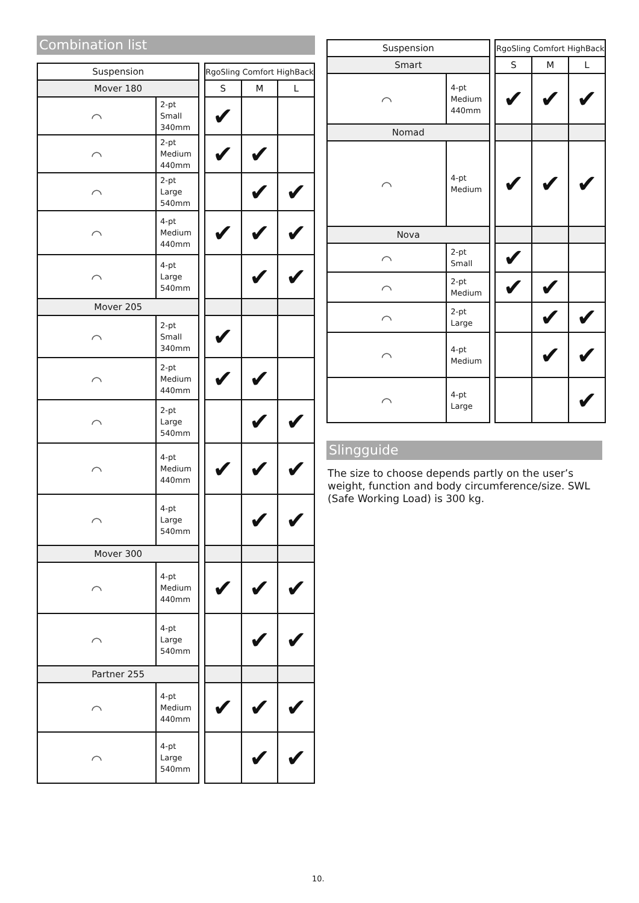Combination list
| Suspension | | | RgoSling Comfort HighBack | | |
| Mover 180 | | | S | M | L |
| ⌒ | 2-pt Small 340mm | | ✔ | | |
| ⌒ | 2-pt Medium 440mm | | ✔ | ✔ | |
| ⌒ | 2-pt Large 540mm | | | ✔ | ✔ |
| ⌒ | 4-pt Medium 440mm | | ✔ | ✔ | ✔ |
| ⌒ | 4-pt Large 540mm | | | ✔ | ✔ |
| Mover 205 | | | | | |
| ⌒ | 2-pt Small 340mm | | ✔ | | |
| ⌒ | 2-pt Medium 440mm | | ✔ | ✔ | |
| ⌒ | 2-pt Large 540mm | | | ✔ | ✔ |
| ⌒ | 4-pt Medium 440mm | | ✔ | ✔ | ✔ |
| ⌒ | 4-pt Large 540mm | | | ✔ | ✔ |
| Mover 300 | | | | | |
| ⌒ | 4-pt Medium 440mm | | ✔ | ✔ | ✔ |
| ⌒ | 4-pt Large 540mm | | | ✔ | ✔ |
| Partner 255 | | | | | |
| ⌒ | 4-pt Medium 440mm | | ✔ | ✔ | ✔ |
| ⌒ | 4-pt Large 540mm | | | ✔ | ✔ |
| Suspension | | | RgoSling Comfort HighBack | | |
| Smart | | | S | M | L |
| ⌒ | 4-pt Medium 440mm | | ✔ | ✔ | ✔ |
| Nomad | | | | | |
| ⌒ | 4-pt Medium | | ✔ | ✔ | ✔ |
| Nova | | | | | |
| ⌒ | 2-pt Small | | ✔ | | |
| ⌒ | 2-pt Medium | | ✔ | ✔ | |
| ⌒ | 2-pt Large | | | ✔ | ✔ |
| ⌒ | 4-pt Medium | | | ✔ | ✔ |
| ⌒ | 4-pt Large | | | | ✔ |
Slingguide
The size to choose depends partly on the user’s weight, function and body circumference/size. SWL (Safe Working Load) is 300 kg.
10.